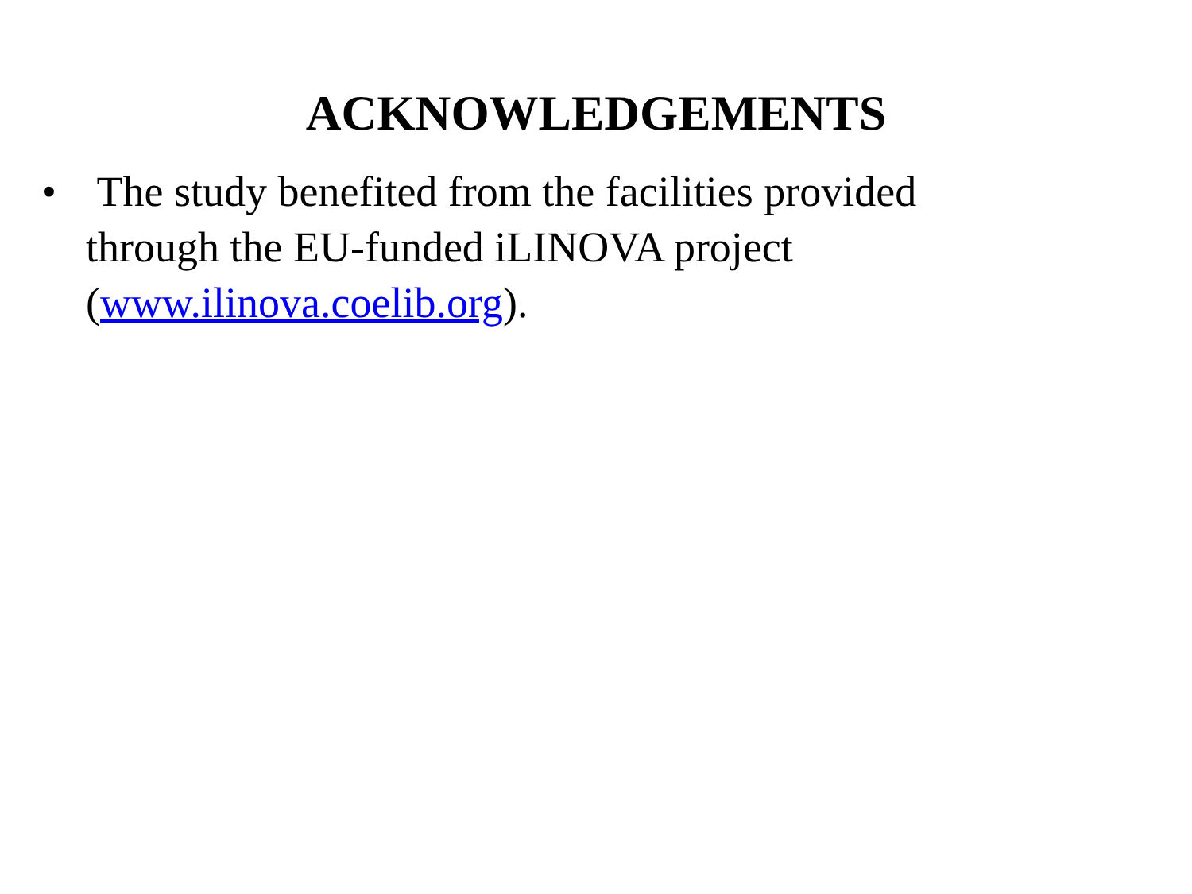ACKNOWLEDGEMENTS
• The study benefited from the facilities provided through the EU-funded iLINOVA project (www.ilinova.coelib.org).